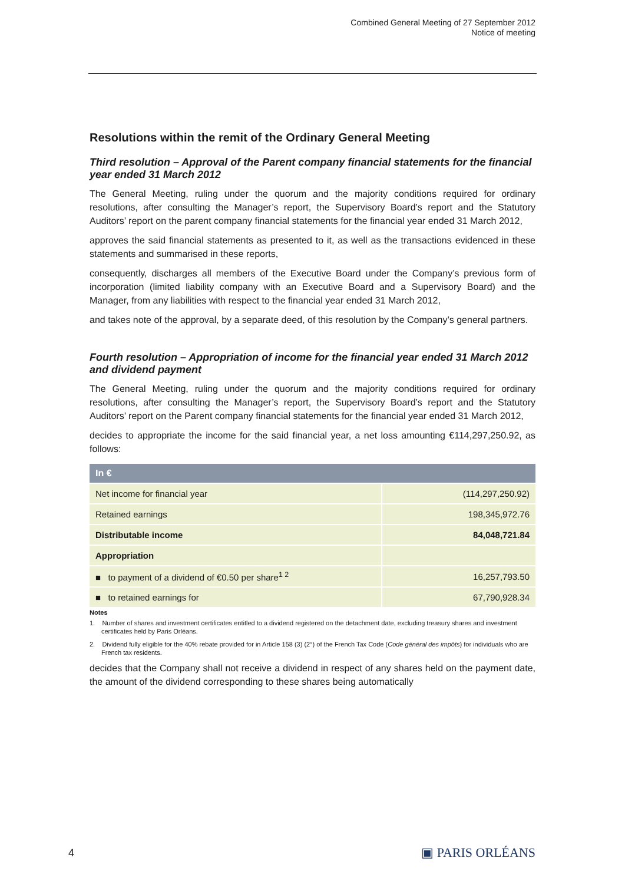Combined General Meeting of 27 September 2012
Notice of meeting
Resolutions within the remit of the Ordinary General Meeting
Third resolution – Approval of the Parent company financial statements for the financial year ended 31 March 2012
The General Meeting, ruling under the quorum and the majority conditions required for ordinary resolutions, after consulting the Manager’s report, the Supervisory Board’s report and the Statutory Auditors’ report on the parent company financial statements for the financial year ended 31 March 2012,
approves the said financial statements as presented to it, as well as the transactions evidenced in these statements and summarised in these reports,
consequently, discharges all members of the Executive Board under the Company’s previous form of incorporation (limited liability company with an Executive Board and a Supervisory Board) and the Manager, from any liabilities with respect to the financial year ended 31 March 2012,
and takes note of the approval, by a separate deed, of this resolution by the Company’s general partners.
Fourth resolution – Appropriation of income for the financial year ended 31 March 2012 and dividend payment
The General Meeting, ruling under the quorum and the majority conditions required for ordinary resolutions, after consulting the Manager’s report, the Supervisory Board’s report and the Statutory Auditors’ report on the Parent company financial statements for the financial year ended 31 March 2012,
decides to appropriate the income for the said financial year, a net loss amounting €114,297,250.92, as follows:
| In € | |
| --- | --- |
| Net income for financial year | (114,297,250.92) |
| Retained earnings | 198,345,972.76 |
| Distributable income | 84,048,721.84 |
| Appropriation | |
| ■ to payment of a dividend of €0.50 per share<sup>1 2</sup> | 16,257,793.50 |
| ■ to retained earnings for | 67,790,928.34 |
Notes
1. Number of shares and investment certificates entitled to a dividend registered on the detachment date, excluding treasury shares and investment certificates held by Paris Orléans.
2. Dividend fully eligible for the 40% rebate provided for in Article 158 (3) (2°) of the French Tax Code (Code général des impôts) for individuals who are French tax residents.
decides that the Company shall not receive a dividend in respect of any shares held on the payment date, the amount of the dividend corresponding to these shares being automatically
4 ▣ PARIS ORLÉANS